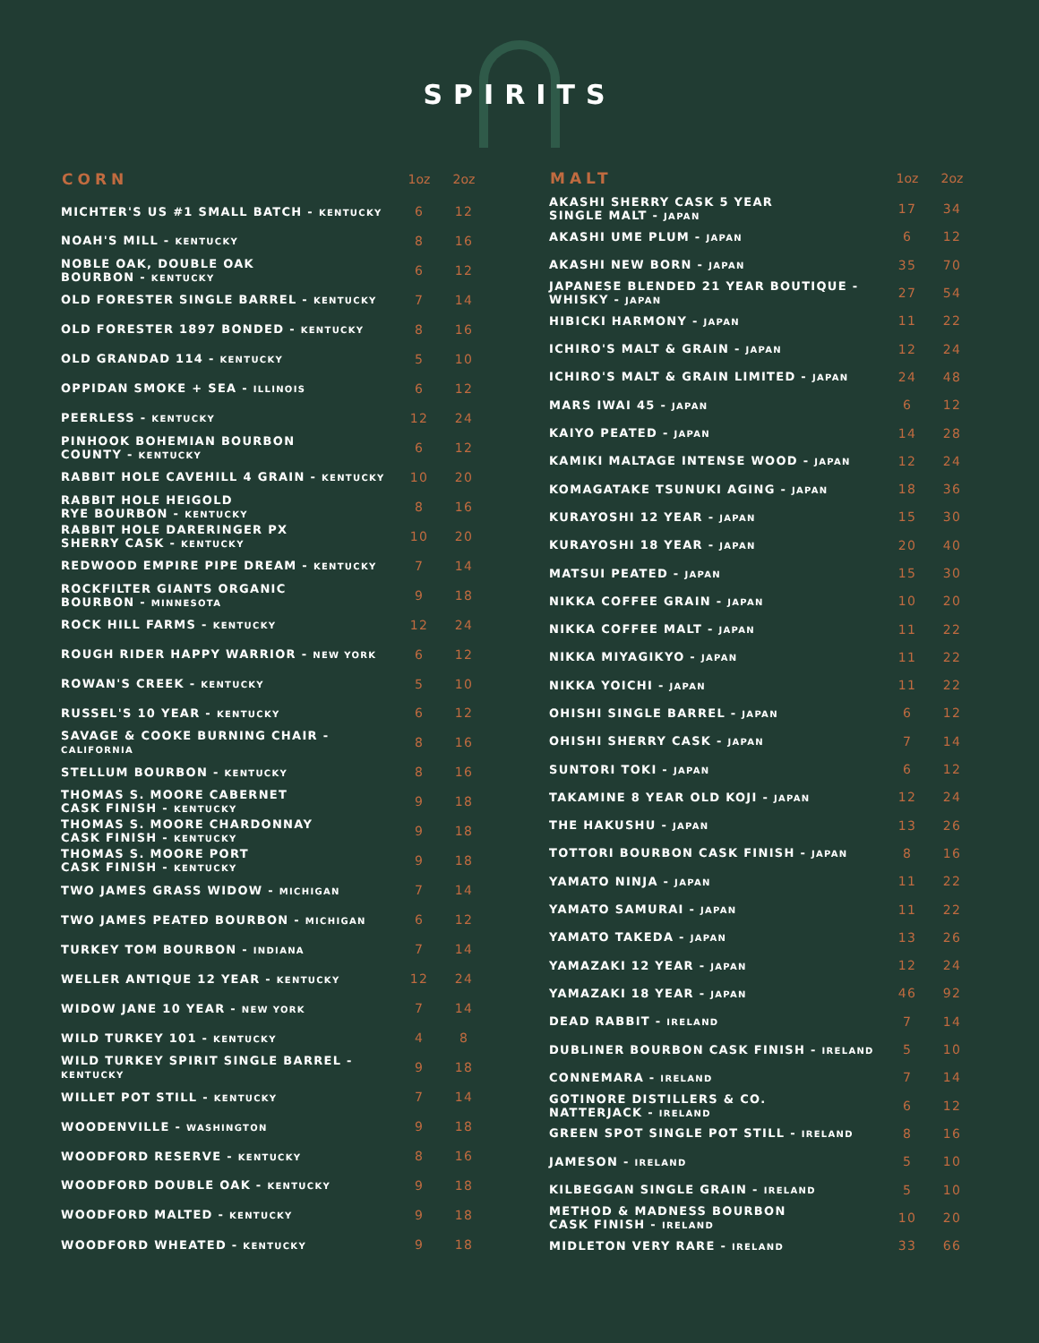SPIRITS
| CORN | 1oz | 2oz |
| --- | --- | --- |
| MICHTER'S US #1 SMALL BATCH - KENTUCKY | 6 | 12 |
| NOAH'S MILL - KENTUCKY | 8 | 16 |
| NOBLE OAK, DOUBLE OAK BOURBON - KENTUCKY | 6 | 12 |
| OLD FORESTER SINGLE BARREL - KENTUCKY | 7 | 14 |
| OLD FORESTER 1897 BONDED - KENTUCKY | 8 | 16 |
| OLD GRANDAD 114 - KENTUCKY | 5 | 10 |
| OPPIDAN SMOKE + SEA - ILLINOIS | 6 | 12 |
| PEERLESS - KENTUCKY | 12 | 24 |
| PINHOOK BOHEMIAN BOURBON COUNTY - KENTUCKY | 6 | 12 |
| RABBIT HOLE CAVEHILL 4 GRAIN - KENTUCKY | 10 | 20 |
| RABBIT HOLE HEIGOLD RYE BOURBON - KENTUCKY | 8 | 16 |
| RABBIT HOLE DARERINGER PX SHERRY CASK - KENTUCKY | 10 | 20 |
| REDWOOD EMPIRE PIPE DREAM - KENTUCKY | 7 | 14 |
| ROCKFILTER GIANTS ORGANIC BOURBON - MINNESOTA | 9 | 18 |
| ROCK HILL FARMS - KENTUCKY | 12 | 24 |
| ROUGH RIDER HAPPY WARRIOR - NEW YORK | 6 | 12 |
| ROWAN'S CREEK - KENTUCKY | 5 | 10 |
| RUSSEL'S 10 YEAR - KENTUCKY | 6 | 12 |
| SAVAGE & COOKE BURNING CHAIR - CALIFORNIA | 8 | 16 |
| STELLUM BOURBON - KENTUCKY | 8 | 16 |
| THOMAS S. MOORE CABERNET CASK FINISH - KENTUCKY | 9 | 18 |
| THOMAS S. MOORE CHARDONNAY CASK FINISH - KENTUCKY | 9 | 18 |
| THOMAS S. MOORE PORT CASK FINISH - KENTUCKY | 9 | 18 |
| TWO JAMES GRASS WIDOW - MICHIGAN | 7 | 14 |
| TWO JAMES PEATED BOURBON - MICHIGAN | 6 | 12 |
| TURKEY TOM BOURBON - INDIANA | 7 | 14 |
| WELLER ANTIQUE 12 YEAR - KENTUCKY | 12 | 24 |
| WIDOW JANE 10 YEAR - NEW YORK | 7 | 14 |
| WILD TURKEY 101 - KENTUCKY | 4 | 8 |
| WILD TURKEY SPIRIT SINGLE BARREL - KENTUCKY | 9 | 18 |
| WILLET POT STILL - KENTUCKY | 7 | 14 |
| WOODENVILLE - WASHINGTON | 9 | 18 |
| WOODFORD RESERVE - KENTUCKY | 8 | 16 |
| WOODFORD DOUBLE OAK - KENTUCKY | 9 | 18 |
| WOODFORD MALTED - KENTUCKY | 9 | 18 |
| WOODFORD WHEATED - KENTUCKY | 9 | 18 |
| MALT | 1oz | 2oz |
| --- | --- | --- |
| AKASHI SHERRY CASK 5 YEAR SINGLE MALT - JAPAN | 17 | 34 |
| AKASHI UME PLUM - JAPAN | 6 | 12 |
| AKASHI NEW BORN - JAPAN | 35 | 70 |
| JAPANESE BLENDED 21 YEAR BOUTIQUE - WHISKY - JAPAN | 27 | 54 |
| HIBICKI HARMONY - JAPAN | 11 | 22 |
| ICHIRO'S MALT & GRAIN - JAPAN | 12 | 24 |
| ICHIRO'S MALT & GRAIN LIMITED - JAPAN | 24 | 48 |
| MARS IWAI 45 - JAPAN | 6 | 12 |
| KAIYO PEATED - JAPAN | 14 | 28 |
| KAMIKI MALTAGE INTENSE WOOD - JAPAN | 12 | 24 |
| KOMAGATAKE TSUNUKI AGING - JAPAN | 18 | 36 |
| KURAYOSHI 12 YEAR - JAPAN | 15 | 30 |
| KURAYOSHI 18 YEAR - JAPAN | 20 | 40 |
| MATSUI PEATED - JAPAN | 15 | 30 |
| NIKKA COFFEE GRAIN - JAPAN | 10 | 20 |
| NIKKA COFFEE MALT - JAPAN | 11 | 22 |
| NIKKA MIYAGIKYO - JAPAN | 11 | 22 |
| NIKKA YOICHI - JAPAN | 11 | 22 |
| OHISHI SINGLE BARREL - JAPAN | 6 | 12 |
| OHISHI SHERRY CASK - JAPAN | 7 | 14 |
| SUNTORI TOKI - JAPAN | 6 | 12 |
| TAKAMINE 8 YEAR OLD KOJI - JAPAN | 12 | 24 |
| THE HAKUSHU - JAPAN | 13 | 26 |
| TOTTORI BOURBON CASK FINISH - JAPAN | 8 | 16 |
| YAMATO NINJA - JAPAN | 11 | 22 |
| YAMATO SAMURAI - JAPAN | 11 | 22 |
| YAMATO TAKEDA - JAPAN | 13 | 26 |
| YAMAZAKI 12 YEAR - JAPAN | 12 | 24 |
| YAMAZAKI 18 YEAR - JAPAN | 46 | 92 |
| DEAD RABBIT - IRELAND | 7 | 14 |
| DUBLINER BOURBON CASK FINISH - IRELAND | 5 | 10 |
| CONNEMARA - IRELAND | 7 | 14 |
| GOTINORE DISTILLERS & CO. NATTERJACK - IRELAND | 6 | 12 |
| GREEN SPOT SINGLE POT STILL - IRELAND | 8 | 16 |
| JAMESON - IRELAND | 5 | 10 |
| KILBEGGAN SINGLE GRAIN - IRELAND | 5 | 10 |
| METHOD & MADNESS BOURBON CASK FINISH - IRELAND | 10 | 20 |
| MIDLETON VERY RARE - IRELAND | 33 | 66 |